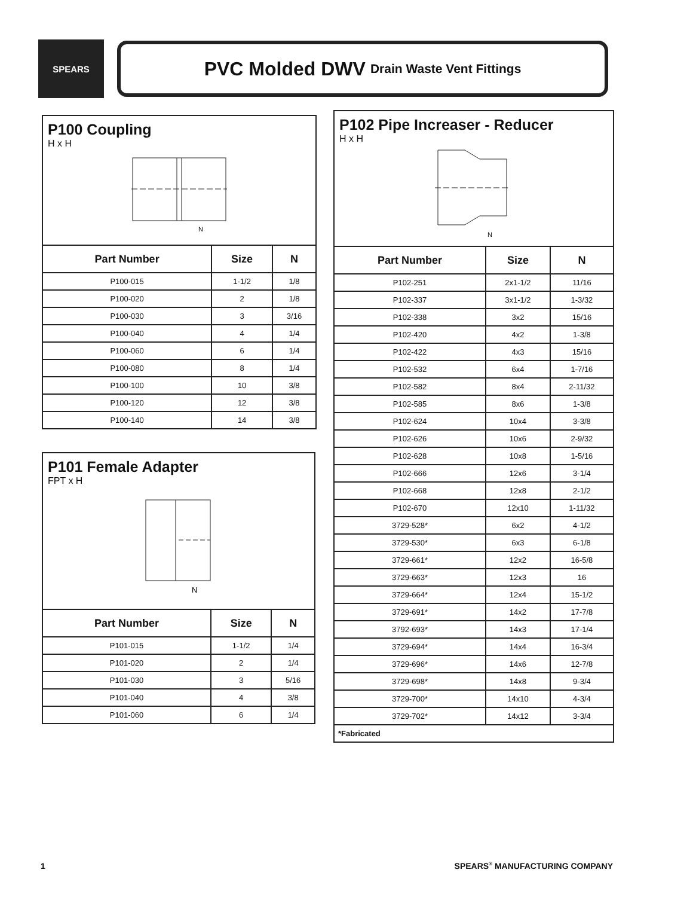SPEARS
PVC Molded DWV Drain Waste Vent Fittings
P100 Coupling
H x H
N
| Part Number | Size | N |
| --- | --- | --- |
| P100-015 | 1-1/2 | 1/8 |
| P100-020 | 2 | 1/8 |
| P100-030 | 3 | 3/16 |
| P100-040 | 4 | 1/4 |
| P100-060 | 6 | 1/4 |
| P100-080 | 8 | 1/4 |
| P100-100 | 10 | 3/8 |
| P100-120 | 12 | 3/8 |
| P100-140 | 14 | 3/8 |
P101 Female Adapter
FPT x H
N
| Part Number | Size | N |
| --- | --- | --- |
| P101-015 | 1-1/2 | 1/4 |
| P101-020 | 2 | 1/4 |
| P101-030 | 3 | 5/16 |
| P101-040 | 4 | 3/8 |
| P101-060 | 6 | 1/4 |
P102 Pipe Increaser - Reducer
H x H
N
| Part Number | Size | N |
| --- | --- | --- |
| P102-251 | 2x1-1/2 | 11/16 |
| P102-337 | 3x1-1/2 | 1-3/32 |
| P102-338 | 3x2 | 15/16 |
| P102-420 | 4x2 | 1-3/8 |
| P102-422 | 4x3 | 15/16 |
| P102-532 | 6x4 | 1-7/16 |
| P102-582 | 8x4 | 2-11/32 |
| P102-585 | 8x6 | 1-3/8 |
| P102-624 | 10x4 | 3-3/8 |
| P102-626 | 10x6 | 2-9/32 |
| P102-628 | 10x8 | 1-5/16 |
| P102-666 | 12x6 | 3-1/4 |
| P102-668 | 12x8 | 2-1/2 |
| P102-670 | 12x10 | 1-11/32 |
| 3729-528* | 6x2 | 4-1/2 |
| 3729-530* | 6x3 | 6-1/8 |
| 3729-661* | 12x2 | 16-5/8 |
| 3729-663* | 12x3 | 16 |
| 3729-664* | 12x4 | 15-1/2 |
| 3729-691* | 14x2 | 17-7/8 |
| 3792-693* | 14x3 | 17-1/4 |
| 3729-694* | 14x4 | 16-3/4 |
| 3729-696* | 14x6 | 12-7/8 |
| 3729-698* | 14x8 | 9-3/4 |
| 3729-700* | 14x10 | 4-3/4 |
| 3729-702* | 14x12 | 3-3/4 |
| *Fabricated | | |
1 SPEARS<sup>®</sup> MANUFACTURING COMPANY